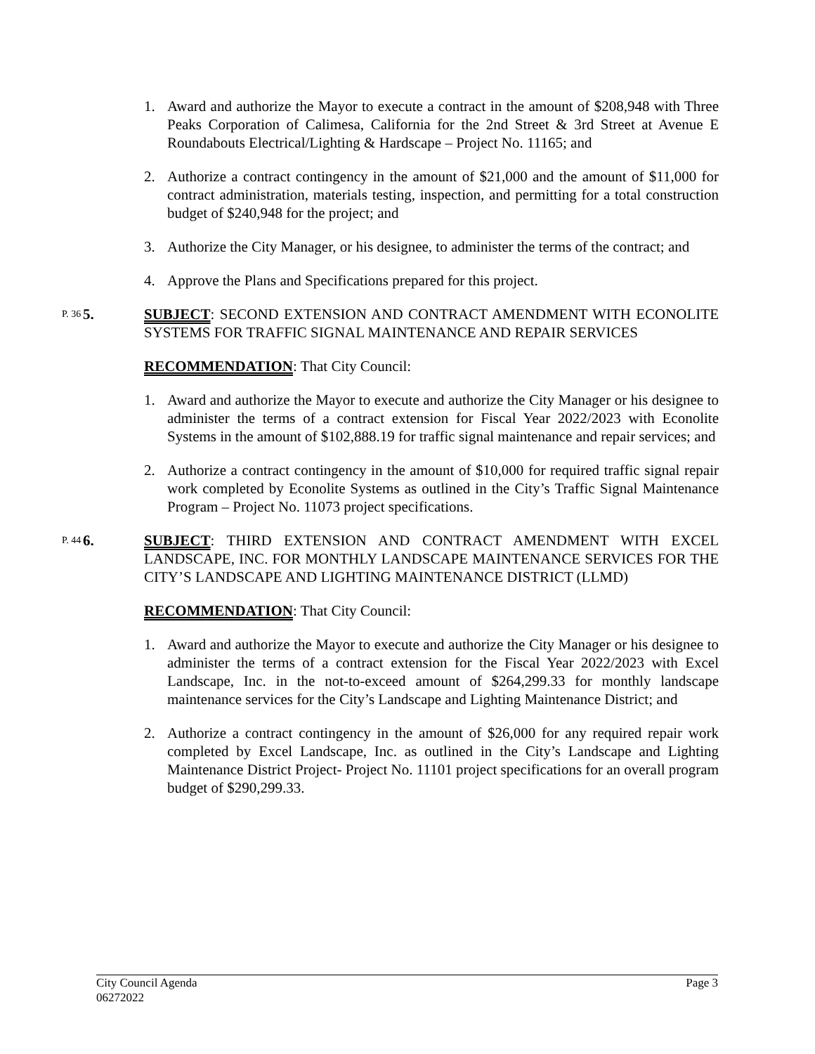1. Award and authorize the Mayor to execute a contract in the amount of $208,948 with Three Peaks Corporation of Calimesa, California for the 2nd Street & 3rd Street at Avenue E Roundabouts Electrical/Lighting & Hardscape – Project No. 11165; and
2. Authorize a contract contingency in the amount of $21,000 and the amount of $11,000 for contract administration, materials testing, inspection, and permitting for a total construction budget of $240,948 for the project; and
3. Authorize the City Manager, or his designee, to administer the terms of the contract; and
4. Approve the Plans and Specifications prepared for this project.
P. 36 5. SUBJECT: SECOND EXTENSION AND CONTRACT AMENDMENT WITH ECONOLITE SYSTEMS FOR TRAFFIC SIGNAL MAINTENANCE AND REPAIR SERVICES
RECOMMENDATION: That City Council:
1. Award and authorize the Mayor to execute and authorize the City Manager or his designee to administer the terms of a contract extension for Fiscal Year 2022/2023 with Econolite Systems in the amount of $102,888.19 for traffic signal maintenance and repair services; and
2. Authorize a contract contingency in the amount of $10,000 for required traffic signal repair work completed by Econolite Systems as outlined in the City’s Traffic Signal Maintenance Program – Project No. 11073 project specifications.
P. 44 6. SUBJECT: THIRD EXTENSION AND CONTRACT AMENDMENT WITH EXCEL LANDSCAPE, INC. FOR MONTHLY LANDSCAPE MAINTENANCE SERVICES FOR THE CITY’S LANDSCAPE AND LIGHTING MAINTENANCE DISTRICT (LLMD)
RECOMMENDATION: That City Council:
1. Award and authorize the Mayor to execute and authorize the City Manager or his designee to administer the terms of a contract extension for the Fiscal Year 2022/2023 with Excel Landscape, Inc. in the not-to-exceed amount of $264,299.33 for monthly landscape maintenance services for the City’s Landscape and Lighting Maintenance District; and
2. Authorize a contract contingency in the amount of $26,000 for any required repair work completed by Excel Landscape, Inc. as outlined in the City’s Landscape and Lighting Maintenance District Project- Project No. 11101 project specifications for an overall program budget of $290,299.33.
City Council Agenda
06272022
Page 3